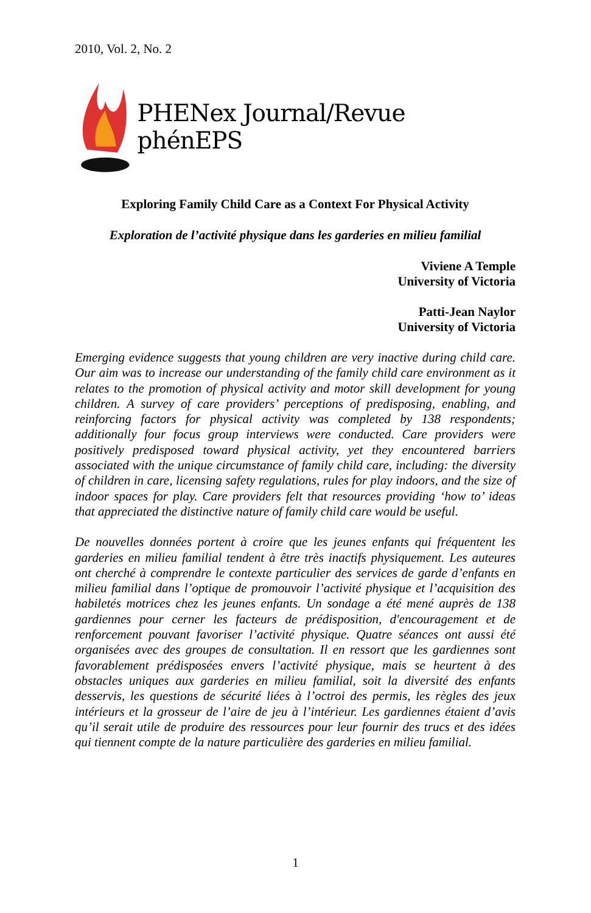2010, Vol. 2, No. 2
PHENex Journal/Revue phénEPS
Exploring Family Child Care as a Context For Physical Activity
Exploration de l’activité physique dans les garderies en milieu familial
Viviene A Temple
University of Victoria
Patti-Jean Naylor
University of Victoria
Emerging evidence suggests that young children are very inactive during child care. Our aim was to increase our understanding of the family child care environment as it relates to the promotion of physical activity and motor skill development for young children. A survey of care providers’ perceptions of predisposing, enabling, and reinforcing factors for physical activity was completed by 138 respondents; additionally four focus group interviews were conducted. Care providers were positively predisposed toward physical activity, yet they encountered barriers associated with the unique circumstance of family child care, including: the diversity of children in care, licensing safety regulations, rules for play indoors, and the size of indoor spaces for play. Care providers felt that resources providing ‘how to’ ideas that appreciated the distinctive nature of family child care would be useful.
De nouvelles données portent à croire que les jeunes enfants qui fréquentent les garderies en milieu familial tendent à être très inactifs physiquement. Les auteures ont cherché à comprendre le contexte particulier des services de garde d’enfants en milieu familial dans l’optique de promouvoir l’activité physique et l’acquisition des habiletés motrices chez les jeunes enfants. Un sondage a été mené auprès de 138 gardiennes pour cerner les facteurs de prédisposition, d'encouragement et de renforcement pouvant favoriser l’activité physique. Quatre séances ont aussi été organisées avec des groupes de consultation. Il en ressort que les gardiennes sont favorablement prédisposées envers l’activité physique, mais se heurtent à des obstacles uniques aux garderies en milieu familial, soit la diversité des enfants desservis, les questions de sécurité liées à l’octroi des permis, les règles des jeux intérieurs et la grosseur de l’aire de jeu à l’intérieur. Les gardiennes étaient d’avis qu’il serait utile de produire des ressources pour leur fournir des trucs et des idées qui tiennent compte de la nature particulière des garderies en milieu familial.
1